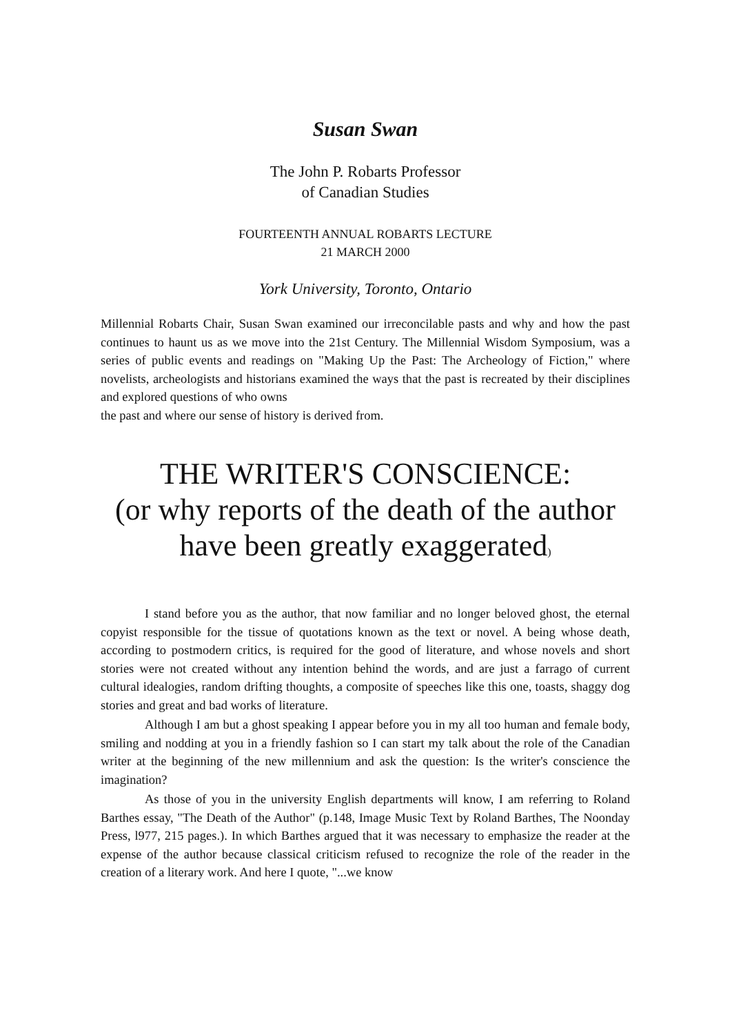Susan Swan
The John P. Robarts Professor
of Canadian Studies
FOURTEENTH ANNUAL ROBARTS LECTURE
21 MARCH 2000
York University, Toronto, Ontario
Millennial Robarts Chair, Susan Swan examined our irreconcilable pasts and why and how the past continues to haunt us as we move into the 21st Century. The Millennial Wisdom Symposium, was a series of public events and readings on "Making Up the Past: The Archeology of Fiction," where novelists, archeologists and historians examined the ways that the past is recreated by their disciplines and explored questions of who owns
the past and where our sense of history is derived from.
THE WRITER'S CONSCIENCE:
(or why reports of the death of the author
have been greatly exaggerated)
I stand before you as the author, that now familiar and no longer beloved ghost, the eternal copyist responsible for the tissue of quotations known as the text or novel. A being whose death, according to postmodern critics, is required for the good of literature, and whose novels and short stories were not created without any intention behind the words, and are just a farrago of current cultural idealogies, random drifting thoughts, a composite of speeches like this one, toasts, shaggy dog stories and great and bad works of literature.
Although I am but a ghost speaking I appear before you in my all too human and female body, smiling and nodding at you in a friendly fashion so I can start my talk about the role of the Canadian writer at the beginning of the new millennium and ask the question: Is the writer's conscience the imagination?
As those of you in the university English departments will know, I am referring to Roland Barthes essay, "The Death of the Author" (p.148, Image Music Text by Roland Barthes, The Noonday Press, l977, 215 pages.). In which Barthes argued that it was necessary to emphasize the reader at the expense of the author because classical criticism refused to recognize the role of the reader in the creation of a literary work. And here I quote, "...we know